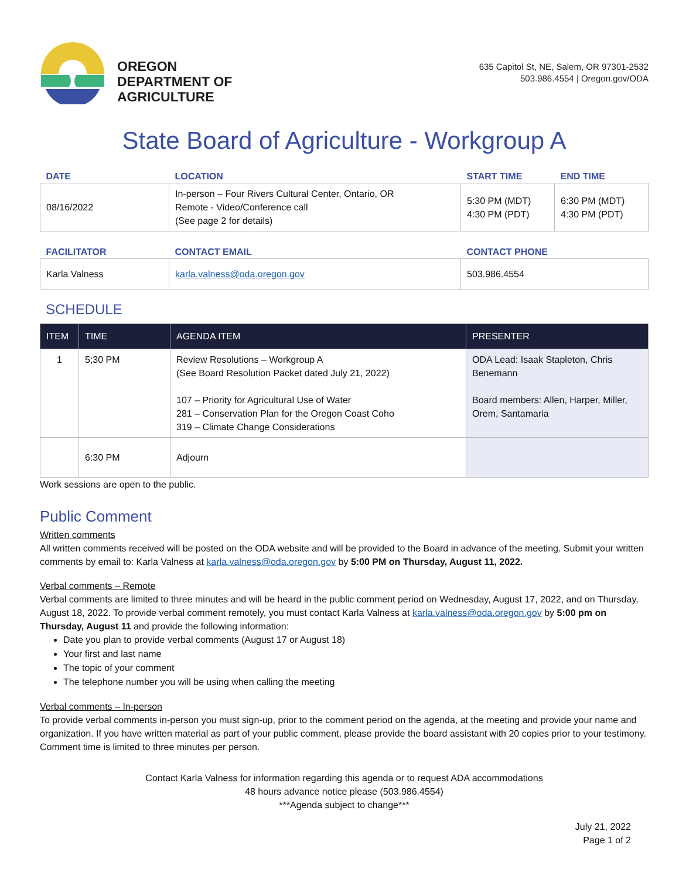OREGON
DEPARTMENT OF
AGRICULTURE
635 Capitol St, NE, Salem, OR 97301-2532
503.986.4554 | Oregon.gov/ODA
State Board of Agriculture - Workgroup A
| DATE | LOCATION | START TIME | END TIME |
| --- | --- | --- | --- |
| 08/16/2022 | In-person – Four Rivers Cultural Center, Ontario, OR Remote - Video/Conference call (See page 2 for details) | 5:30 PM (MDT) 4:30 PM (PDT) | 6:30 PM (MDT) 4:30 PM (PDT) |
| FACILITATOR | CONTACT EMAIL | CONTACT PHONE |
| --- | --- | --- |
| Karla Valness | karla.valness@oda.oregon.gov | 503.986.4554 |
SCHEDULE
| ITEM | TIME | AGENDA ITEM | PRESENTER |
| --- | --- | --- | --- |
| 1 | 5;30 PM | Review Resolutions – Workgroup A (See Board Resolution Packet dated July 21, 2022) 107 – Priority for Agricultural Use of Water 281 – Conservation Plan for the Oregon Coast Coho 319 – Climate Change Considerations | ODA Lead: Isaak Stapleton, Chris Benemann Board members: Allen, Harper, Miller, Orem, Santamaria |
| | 6:30 PM | Adjourn | |
Work sessions are open to the public.
Public Comment
Written comments
All written comments received will be posted on the ODA website and will be provided to the Board in advance of the meeting. Submit your written comments by email to: Karla Valness at karla.valness@oda.oregon.gov by 5:00 PM on Thursday, August 11, 2022.
Verbal comments – Remote
Verbal comments are limited to three minutes and will be heard in the public comment period on Wednesday, August 17, 2022, and on Thursday, August 18, 2022. To provide verbal comment remotely, you must contact Karla Valness at karla.valness@oda.oregon.gov by 5:00 pm on Thursday, August 11 and provide the following information:
Date you plan to provide verbal comments (August 17 or August 18)
Your first and last name
The topic of your comment
The telephone number you will be using when calling the meeting
Verbal comments – In-person
To provide verbal comments in-person you must sign-up, prior to the comment period on the agenda, at the meeting and provide your name and organization. If you have written material as part of your public comment, please provide the board assistant with 20 copies prior to your testimony. Comment time is limited to three minutes per person.
Contact Karla Valness for information regarding this agenda or to request ADA accommodations
48 hours advance notice please (503.986.4554)
***Agenda subject to change***
July 21, 2022
Page 1 of 2